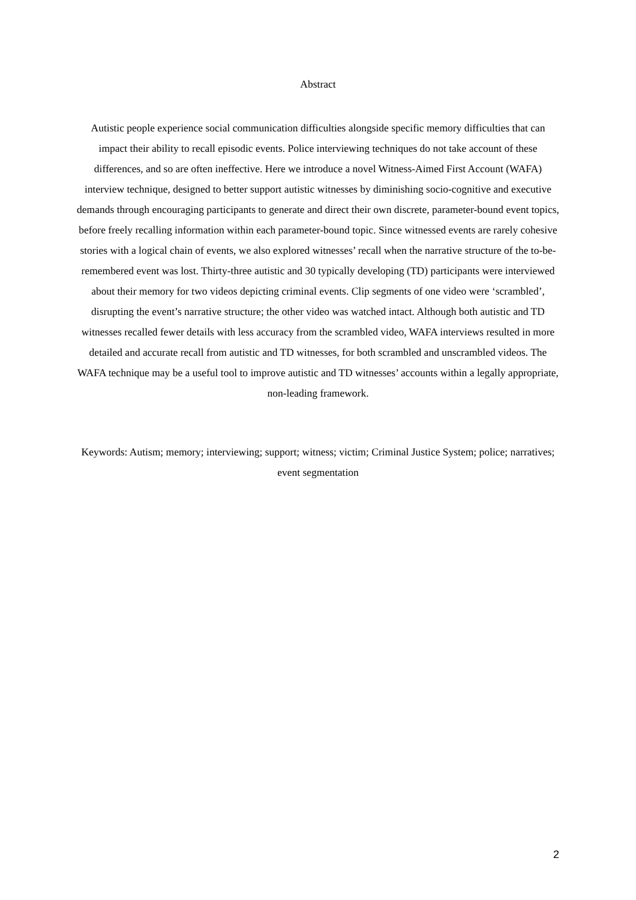Abstract
Autistic people experience social communication difficulties alongside specific memory difficulties that can impact their ability to recall episodic events. Police interviewing techniques do not take account of these differences, and so are often ineffective. Here we introduce a novel Witness-Aimed First Account (WAFA) interview technique, designed to better support autistic witnesses by diminishing socio-cognitive and executive demands through encouraging participants to generate and direct their own discrete, parameter-bound event topics, before freely recalling information within each parameter-bound topic. Since witnessed events are rarely cohesive stories with a logical chain of events, we also explored witnesses’ recall when the narrative structure of the to-be-remembered event was lost. Thirty-three autistic and 30 typically developing (TD) participants were interviewed about their memory for two videos depicting criminal events. Clip segments of one video were ‘scrambled’, disrupting the event’s narrative structure; the other video was watched intact. Although both autistic and TD witnesses recalled fewer details with less accuracy from the scrambled video, WAFA interviews resulted in more detailed and accurate recall from autistic and TD witnesses, for both scrambled and unscrambled videos. The WAFA technique may be a useful tool to improve autistic and TD witnesses’ accounts within a legally appropriate, non-leading framework.
Keywords: Autism; memory; interviewing; support; witness; victim; Criminal Justice System; police; narratives; event segmentation
2